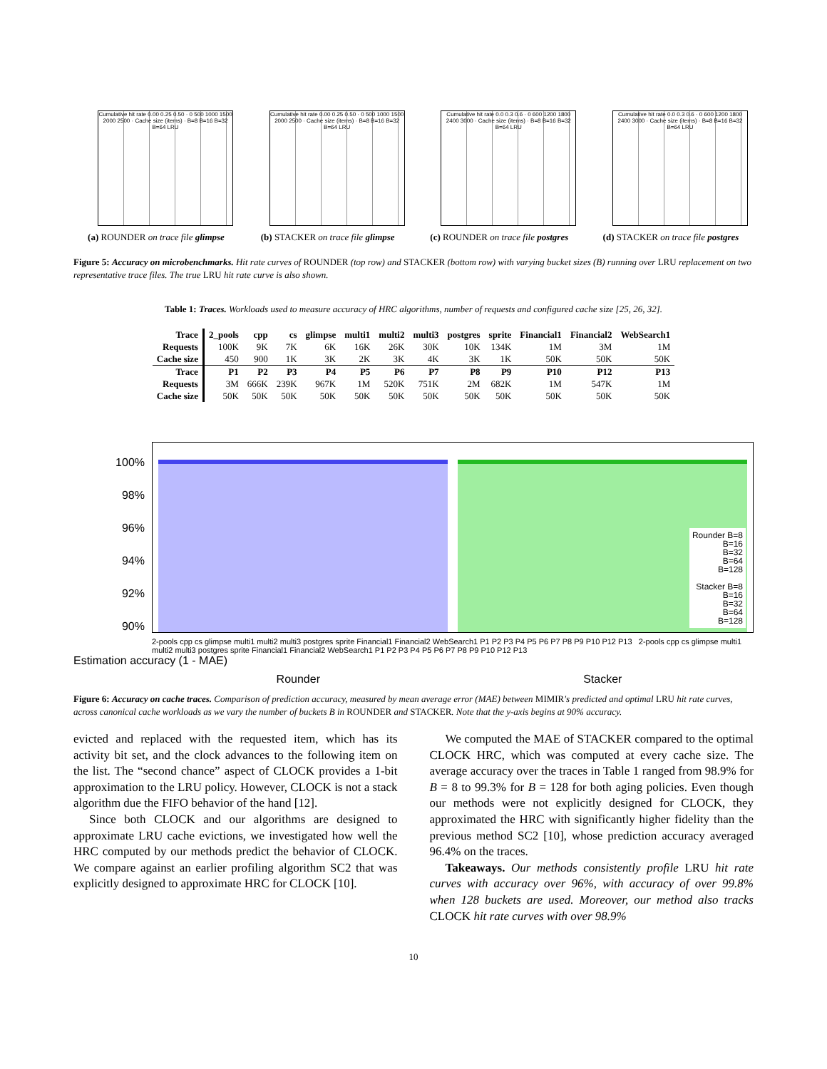Cumulative hit rate 0.00 0.25 0.50 · 0 500 1000 1500 2000 2500 · Cache size (items) · B=8 B=16 B=32 B=64 LRU
(a) ROUNDER on trace file glimpse
Cumulative hit rate 0.00 0.25 0.50 · 0 500 1000 1500 2000 2500 · Cache size (items) · B=8 B=16 B=32 B=64 LRU
(b) STACKER on trace file glimpse
Cumulative hit rate 0.0 0.3 0.6 · 0 600 1200 1800 2400 3000 · Cache size (items) · B=8 B=16 B=32 B=64 LRU
(c) ROUNDER on trace file postgres
Cumulative hit rate 0.0 0.3 0.6 · 0 600 1200 1800 2400 3000 · Cache size (items) · B=8 B=16 B=32 B=64 LRU
(d) STACKER on trace file postgres
Figure 5: Accuracy on microbenchmarks. Hit rate curves of ROUNDER (top row) and STACKER (bottom row) with varying bucket sizes (B) running over LRU replacement on two representative trace files. The true LRU hit rate curve is also shown.
Table 1: Traces. Workloads used to measure accuracy of HRC algorithms, number of requests and configured cache size [25, 26, 32].
| Trace | 2_pools | cpp | cs | glimpse | multi1 | multi2 | multi3 | postgres | sprite | Financial1 | Financial2 | WebSearch1 |
| --- | --- | --- | --- | --- | --- | --- | --- | --- | --- | --- | --- | --- |
| Requests | 100K | 9K | 7K | 6K | 16K | 26K | 30K | 10K | 134K | 1M | 3M | 1M |
| Cache size | 450 | 900 | 1K | 3K | 2K | 3K | 4K | 3K | 1K | 50K | 50K | 50K |
| Trace | P1 | P2 | P3 | P4 | P5 | P6 | P7 | P8 | P9 | P10 | P12 | P13 |
| Requests | 3M | 666K | 239K | 967K | 1M | 520K | 751K | 2M | 682K | 1M | 547K | 1M |
| Cache size | 50K | 50K | 50K | 50K | 50K | 50K | 50K | 50K | 50K | 50K | 50K | 50K |
100%
98%
96%
94%
92%
90%
Rounder B=8
B=16
B=32
B=64
B=128
Stacker B=8
B=16
B=32
B=64
B=128
2-pools cpp cs glimpse multi1 multi2 multi3 postgres sprite Financial1 Financial2 WebSearch1 P1 P2 P3 P4 P5 P6 P7 P8 P9 P10 P12 P13 2-pools cpp cs glimpse multi1 multi2 multi3 postgres sprite Financial1 Financial2 WebSearch1 P1 P2 P3 P4 P5 P6 P7 P8 P9 P10 P12 P13
Estimation accuracy (1 - MAE)
Rounder Stacker
Figure 6: Accuracy on cache traces. Comparison of prediction accuracy, measured by mean average error (MAE) between MIMIR's predicted and optimal LRU hit rate curves, across canonical cache workloads as we vary the number of buckets B in ROUNDER and STACKER. Note that the y-axis begins at 90% accuracy.
evicted and replaced with the requested item, which has its activity bit set, and the clock advances to the following item on the list. The “second chance” aspect of CLOCK provides a 1-bit approximation to the LRU policy. However, CLOCK is not a stack algorithm due the FIFO behavior of the hand [12].
Since both CLOCK and our algorithms are designed to approximate LRU cache evictions, we investigated how well the HRC computed by our methods predict the behavior of CLOCK. We compare against an earlier profiling algorithm SC2 that was explicitly designed to approximate HRC for CLOCK [10].
We computed the MAE of STACKER compared to the optimal CLOCK HRC, which was computed at every cache size. The average accuracy over the traces in Table 1 ranged from 98.9% for B = 8 to 99.3% for B = 128 for both aging policies. Even though our methods were not explicitly designed for CLOCK, they approximated the HRC with significantly higher fidelity than the previous method SC2 [10], whose prediction accuracy averaged 96.4% on the traces.
Takeaways. Our methods consistently profile LRU hit rate curves with accuracy over 96%, with accuracy of over 99.8% when 128 buckets are used. Moreover, our method also tracks CLOCK hit rate curves with over 98.9%
10